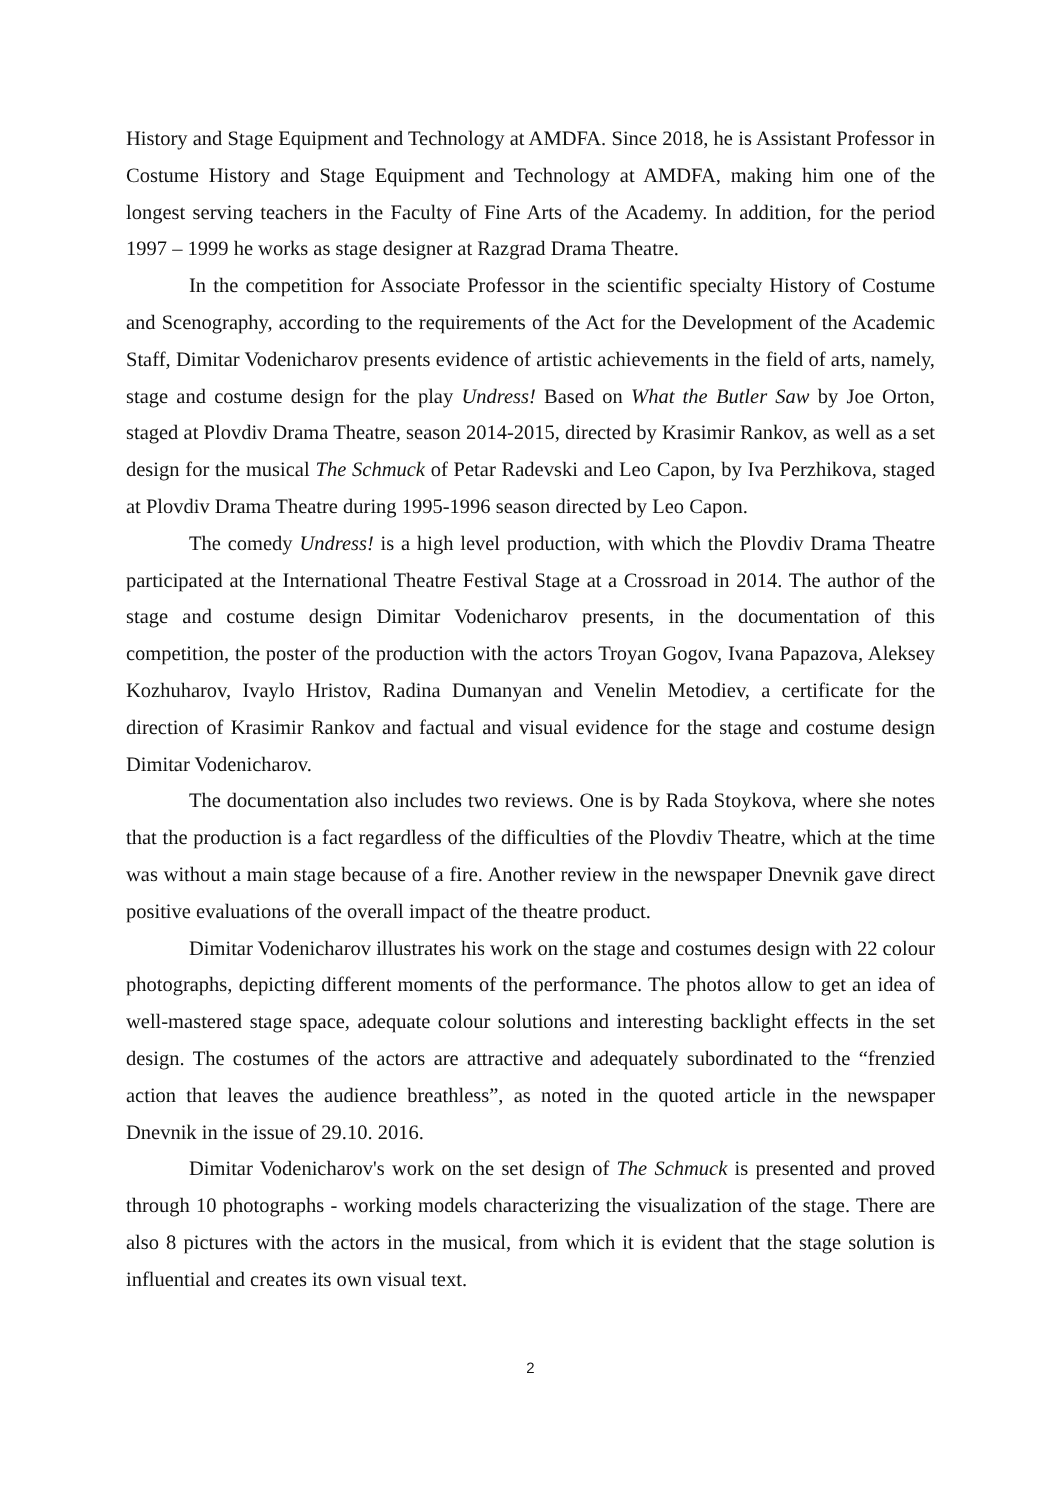History and Stage Equipment and Technology at AMDFA. Since 2018, he is Assistant Professor in Costume History and Stage Equipment and Technology at AMDFA, making him one of the longest serving teachers in the Faculty of Fine Arts of the Academy. In addition, for the period 1997 – 1999 he works as stage designer at Razgrad Drama Theatre.
In the competition for Associate Professor in the scientific specialty History of Costume and Scenography, according to the requirements of the Act for the Development of the Academic Staff, Dimitar Vodenicharov presents evidence of artistic achievements in the field of arts, namely, stage and costume design for the play Undress! Based on What the Butler Saw by Joe Orton, staged at Plovdiv Drama Theatre, season 2014-2015, directed by Krasimir Rankov, as well as a set design for the musical The Schmuck of Petar Radevski and Leo Capon, by Iva Perzhikova, staged at Plovdiv Drama Theatre during 1995-1996 season directed by Leo Capon.
The comedy Undress! is a high level production, with which the Plovdiv Drama Theatre participated at the International Theatre Festival Stage at a Crossroad in 2014. The author of the stage and costume design Dimitar Vodenicharov presents, in the documentation of this competition, the poster of the production with the actors Troyan Gogov, Ivana Papazova, Aleksey Kozhuharov, Ivaylo Hristov, Radina Dumanyan and Venelin Metodiev, a certificate for the direction of Krasimir Rankov and factual and visual evidence for the stage and costume design Dimitar Vodenicharov.
The documentation also includes two reviews. One is by Rada Stoykova, where she notes that the production is a fact regardless of the difficulties of the Plovdiv Theatre, which at the time was without a main stage because of a fire. Another review in the newspaper Dnevnik gave direct positive evaluations of the overall impact of the theatre product.
Dimitar Vodenicharov illustrates his work on the stage and costumes design with 22 colour photographs, depicting different moments of the performance. The photos allow to get an idea of well-mastered stage space, adequate colour solutions and interesting backlight effects in the set design. The costumes of the actors are attractive and adequately subordinated to the “frenzied action that leaves the audience breathless”, as noted in the quoted article in the newspaper Dnevnik in the issue of 29.10. 2016.
Dimitar Vodenicharov's work on the set design of The Schmuck is presented and proved through 10 photographs - working models characterizing the visualization of the stage. There are also 8 pictures with the actors in the musical, from which it is evident that the stage solution is influential and creates its own visual text.
2